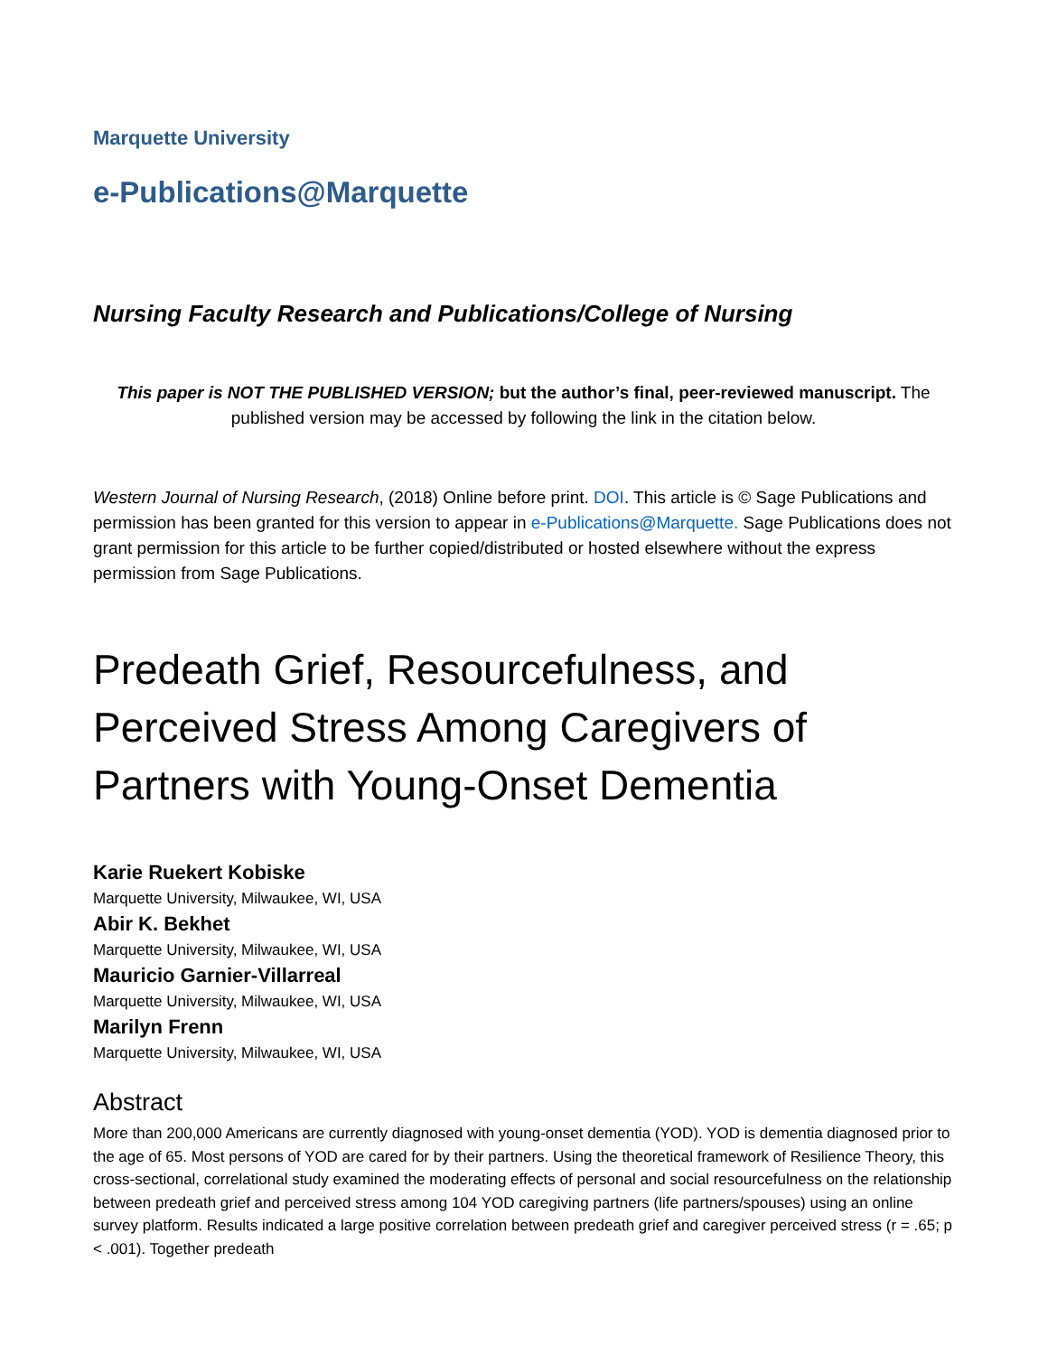Marquette University
e-Publications@Marquette
Nursing Faculty Research and Publications/College of Nursing
This paper is NOT THE PUBLISHED VERSION; but the author’s final, peer-reviewed manuscript. The published version may be accessed by following the link in the citation below.
Western Journal of Nursing Research, (2018) Online before print. DOI. This article is © Sage Publications and permission has been granted for this version to appear in e-Publications@Marquette. Sage Publications does not grant permission for this article to be further copied/distributed or hosted elsewhere without the express permission from Sage Publications.
Predeath Grief, Resourcefulness, and Perceived Stress Among Caregivers of Partners with Young-Onset Dementia
Karie Ruekert Kobiske
Marquette University, Milwaukee, WI, USA
Abir K. Bekhet
Marquette University, Milwaukee, WI, USA
Mauricio Garnier-Villarreal
Marquette University, Milwaukee, WI, USA
Marilyn Frenn
Marquette University, Milwaukee, WI, USA
Abstract
More than 200,000 Americans are currently diagnosed with young-onset dementia (YOD). YOD is dementia diagnosed prior to the age of 65. Most persons of YOD are cared for by their partners. Using the theoretical framework of Resilience Theory, this cross-sectional, correlational study examined the moderating effects of personal and social resourcefulness on the relationship between predeath grief and perceived stress among 104 YOD caregiving partners (life partners/spouses) using an online survey platform. Results indicated a large positive correlation between predeath grief and caregiver perceived stress (r = .65; p < .001). Together predeath